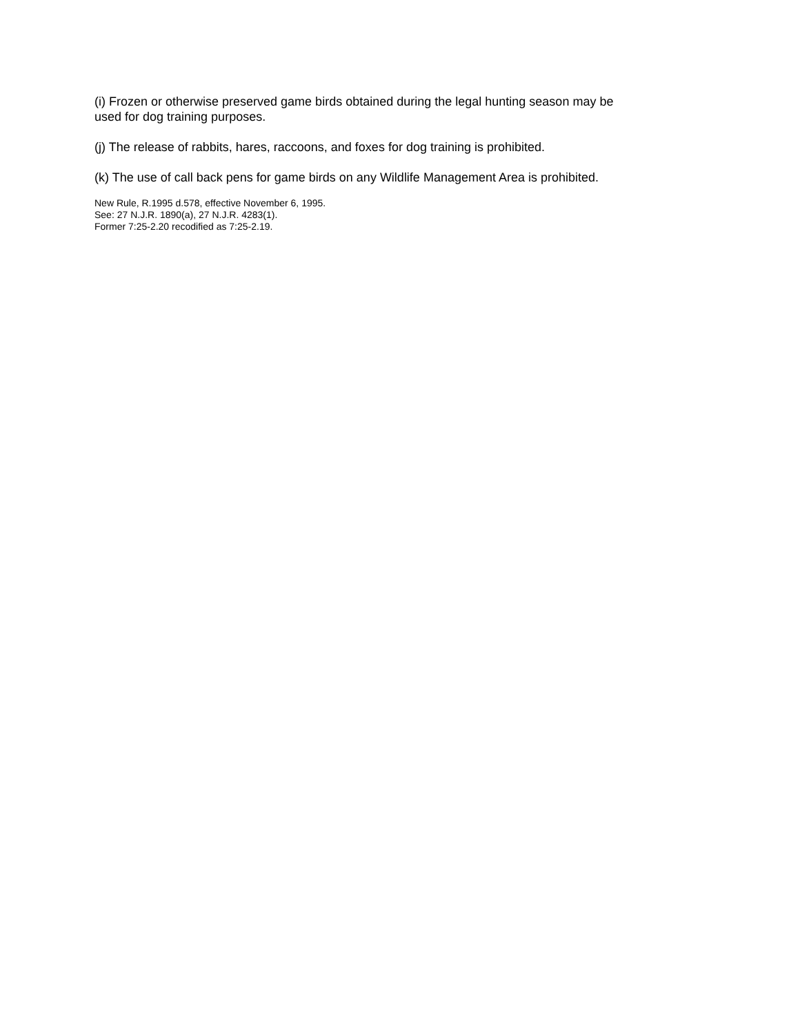(i) Frozen or otherwise preserved game birds obtained during the legal hunting season may be used for dog training purposes.
(j) The release of rabbits, hares, raccoons, and foxes for dog training is prohibited.
(k) The use of call back pens for game birds on any Wildlife Management Area is prohibited.
New Rule, R.1995 d.578, effective November 6, 1995.
See: 27 N.J.R. 1890(a), 27 N.J.R. 4283(1).
Former 7:25-2.20 recodified as 7:25-2.19.